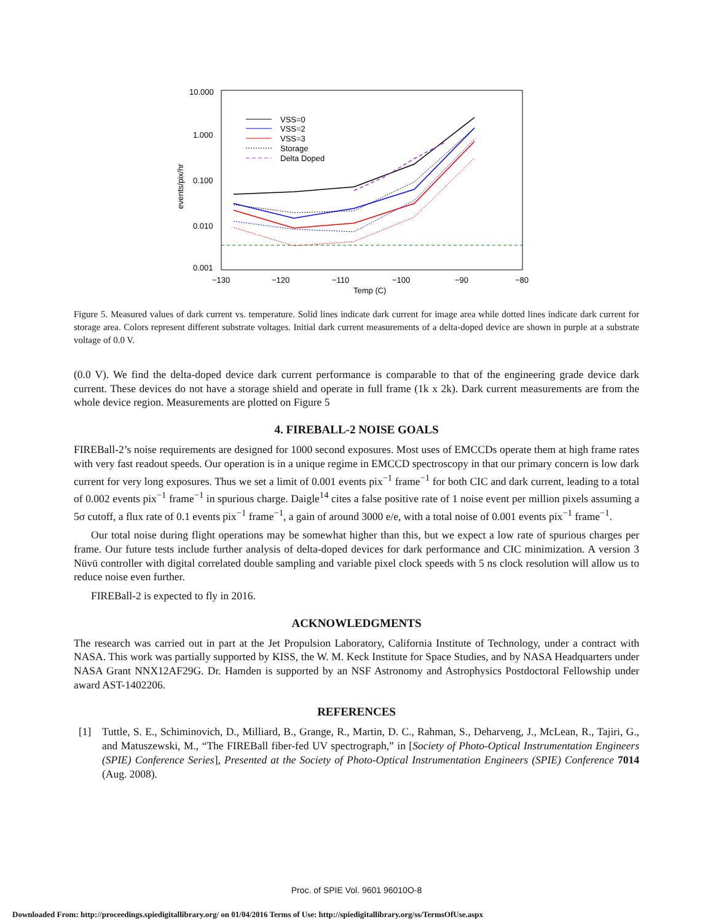10.000
1.000
0.100
0.010
0.001
−130
−120
−110
−100
−90
−80
Temp (C)
events/pix/hr
VSS=0
VSS=2
VSS=3
Storage
Delta Doped
Figure 5. Measured values of dark current vs. temperature. Solid lines indicate dark current for image area while dotted lines indicate dark current for storage area. Colors represent different substrate voltages. Initial dark current measurements of a delta-doped device are shown in purple at a substrate voltage of 0.0 V.
(0.0 V). We find the delta-doped device dark current performance is comparable to that of the engineering grade device dark current. These devices do not have a storage shield and operate in full frame (1k x 2k). Dark current measurements are from the whole device region. Measurements are plotted on Figure 5
4. FIREBALL-2 NOISE GOALS
FIREBall-2’s noise requirements are designed for 1000 second exposures. Most uses of EMCCDs operate them at high frame rates with very fast readout speeds. Our operation is in a unique regime in EMCCD spectroscopy in that our primary concern is low dark current for very long exposures. Thus we set a limit of 0.001 events pix<sup>−1</sup> frame<sup>−1</sup> for both CIC and dark current, leading to a total of 0.002 events pix<sup>−1</sup> frame<sup>−1</sup> in spurious charge. Daigle<sup>14</sup> cites a false positive rate of 1 noise event per million pixels assuming a 5σ cutoff, a flux rate of 0.1 events pix<sup>−1</sup> frame<sup>−1</sup>, a gain of around 3000 e/e, with a total noise of 0.001 events pix<sup>−1</sup> frame<sup>−1</sup>.
Our total noise during flight operations may be somewhat higher than this, but we expect a low rate of spurious charges per frame. Our future tests include further analysis of delta-doped devices for dark performance and CIC minimization. A version 3 Nüvü controller with digital correlated double sampling and variable pixel clock speeds with 5 ns clock resolution will allow us to reduce noise even further.
FIREBall-2 is expected to fly in 2016.
ACKNOWLEDGMENTS
The research was carried out in part at the Jet Propulsion Laboratory, California Institute of Technology, under a contract with NASA. This work was partially supported by KISS, the W. M. Keck Institute for Space Studies, and by NASA Headquarters under NASA Grant NNX12AF29G. Dr. Hamden is supported by an NSF Astronomy and Astrophysics Postdoctoral Fellowship under award AST-1402206.
REFERENCES
[1] Tuttle, S. E., Schiminovich, D., Milliard, B., Grange, R., Martin, D. C., Rahman, S., Deharveng, J., McLean, R., Tajiri, G., and Matuszewski, M., “The FIREBall fiber-fed UV spectrograph,” in [Society of Photo-Optical Instrumentation Engineers (SPIE) Conference Series], Presented at the Society of Photo-Optical Instrumentation Engineers (SPIE) Conference 7014 (Aug. 2008).
Proc. of SPIE Vol. 9601 96010O-8
Downloaded From: http://proceedings.spiedigitallibrary.org/ on 01/04/2016 Terms of Use: http://spiedigitallibrary.org/ss/TermsOfUse.aspx